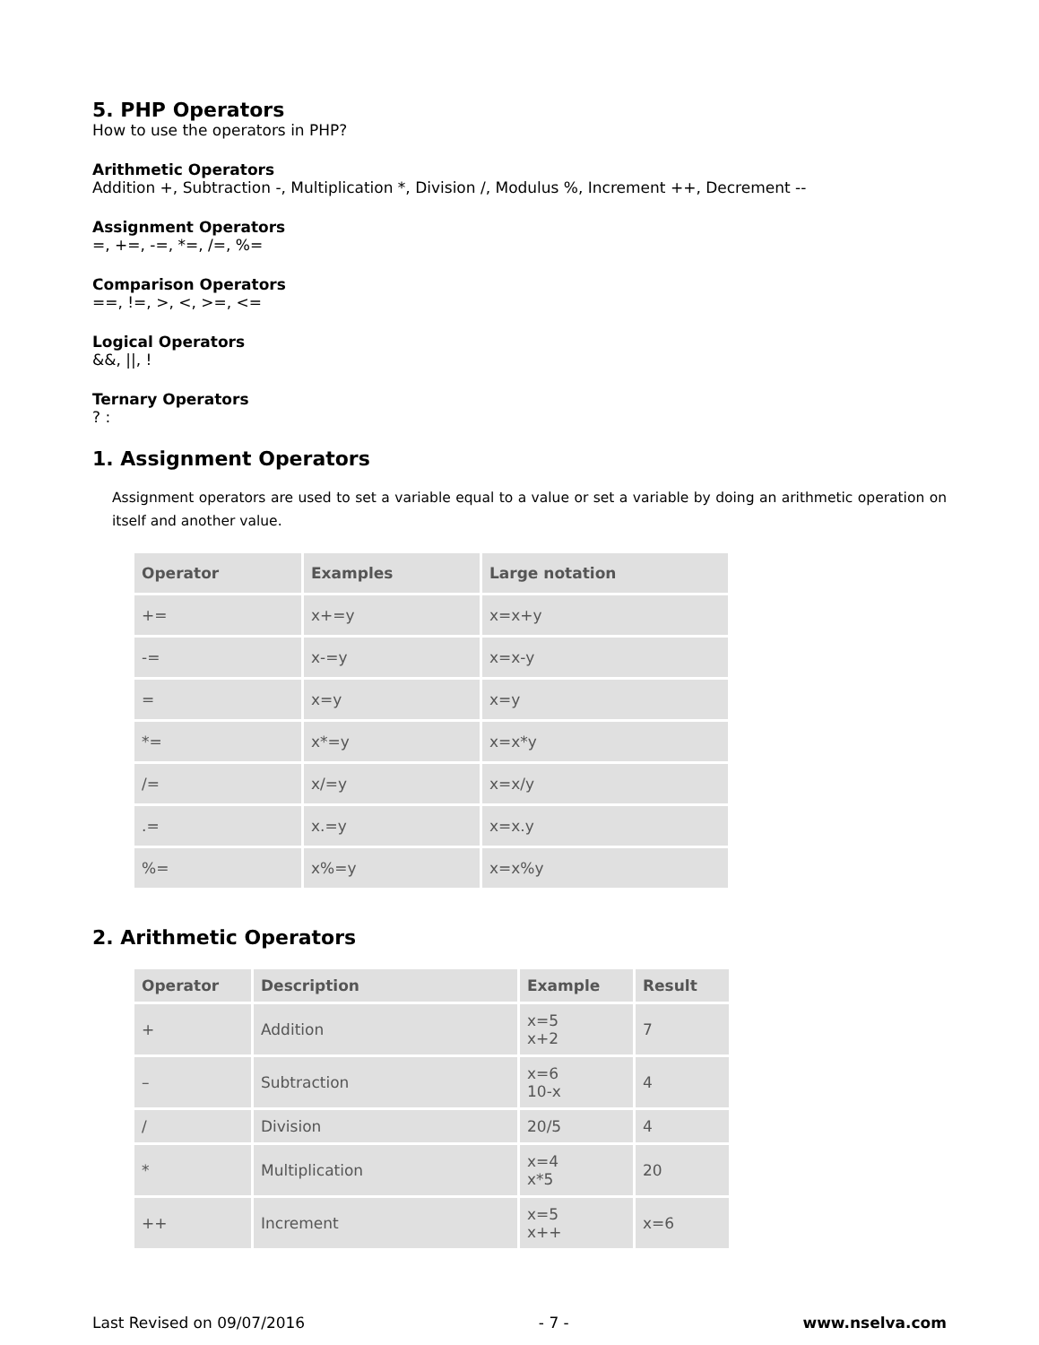5. PHP Operators
How to use the operators in PHP?
Arithmetic Operators
Addition +, Subtraction -, Multiplication *, Division /, Modulus %, Increment ++, Decrement --
Assignment Operators
=, +=, -=, *=, /=, %=
Comparison Operators
==, !=, >, <, >=, <=
Logical Operators
&&, ||, !
Ternary Operators
? :
1. Assignment Operators
Assignment operators are used to set a variable equal to a value or set a variable by doing an arithmetic operation on itself and another value.
| Operator | Examples | Large notation |
| --- | --- | --- |
| += | x+=y | x=x+y |
| -= | x-=y | x=x-y |
| = | x=y | x=y |
| *= | x*=y | x=x*y |
| /= | x/=y | x=x/y |
| .= | x.=y | x=x.y |
| %= | x%=y | x=x%y |
2. Arithmetic Operators
| Operator | Description | Example | Result |
| --- | --- | --- | --- |
| + | Addition | x=5 x+2 | 7 |
| – | Subtraction | x=6 10-x | 4 |
| / | Division | 20/5 | 4 |
| * | Multiplication | x=4 x*5 | 20 |
| ++ | Increment | x=5 x++ | x=6 |
Last Revised on 09/07/2016 - 7 - www.nselva.com